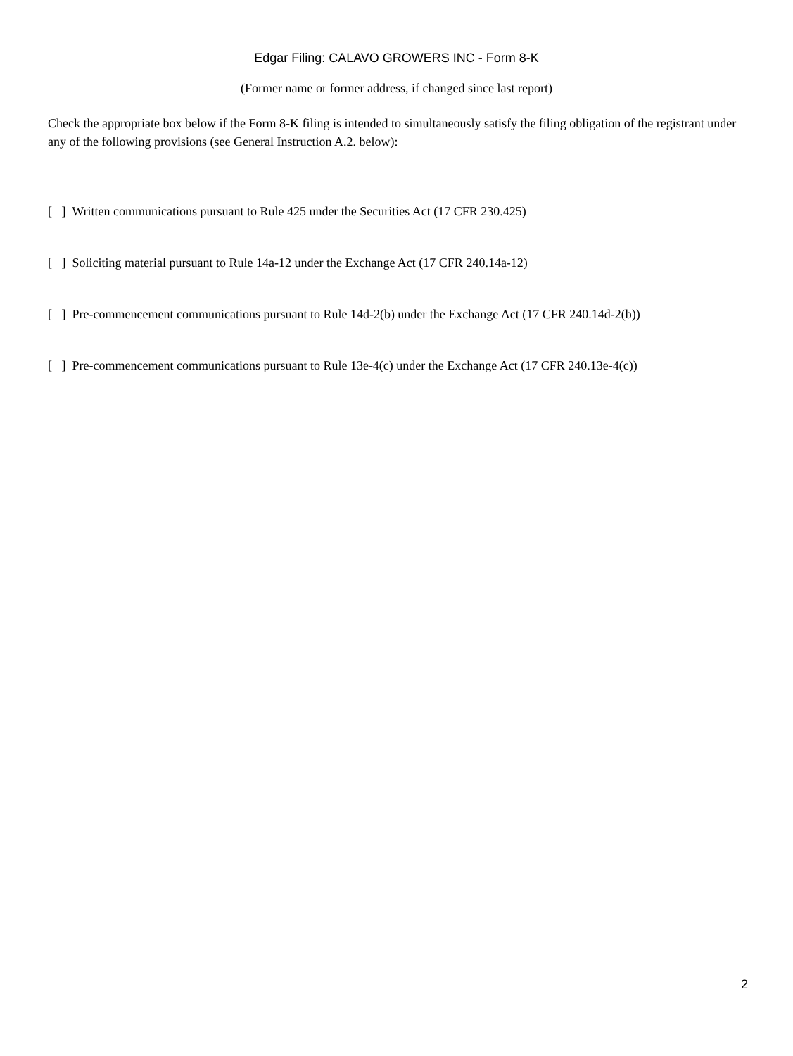Edgar Filing: CALAVO GROWERS INC - Form 8-K
(Former name or former address, if changed since last report)
Check the appropriate box below if the Form 8-K filing is intended to simultaneously satisfy the filing obligation of the registrant under any of the following provisions (see General Instruction A.2. below):
[ ] Written communications pursuant to Rule 425 under the Securities Act (17 CFR 230.425)
[ ] Soliciting material pursuant to Rule 14a-12 under the Exchange Act (17 CFR 240.14a-12)
[ ] Pre-commencement communications pursuant to Rule 14d-2(b) under the Exchange Act (17 CFR 240.14d-2(b))
[ ] Pre-commencement communications pursuant to Rule 13e-4(c) under the Exchange Act (17 CFR 240.13e-4(c))
2